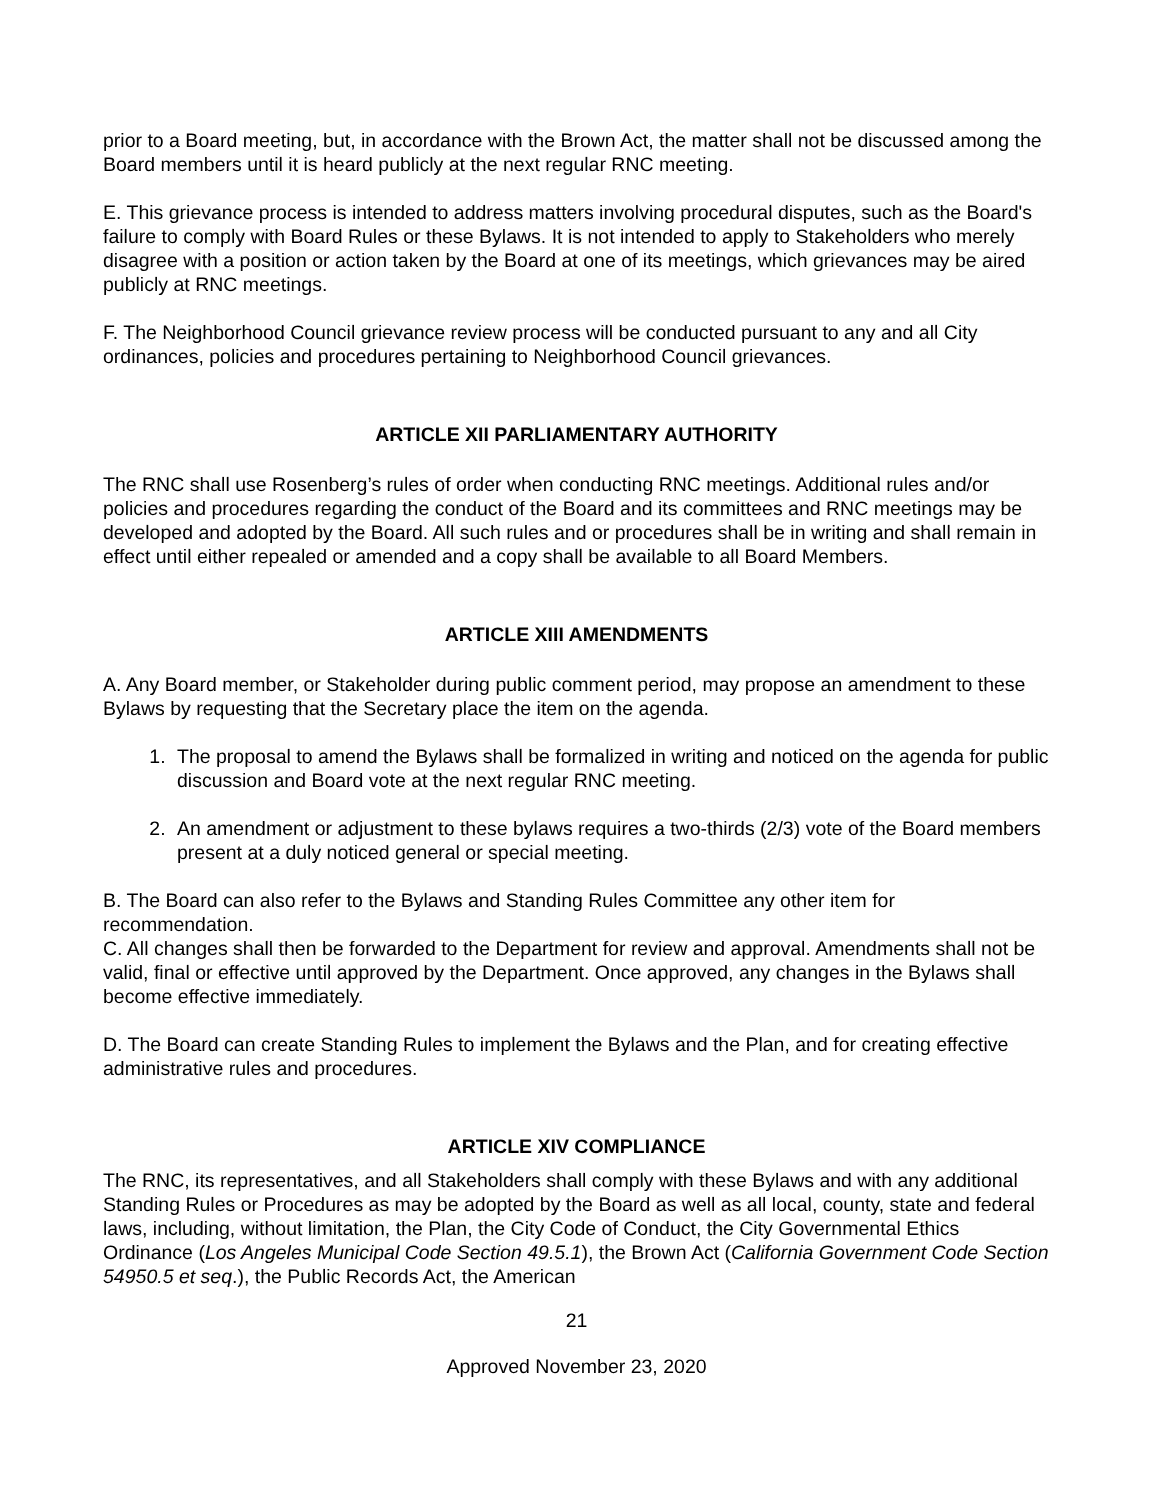prior to a Board meeting, but, in accordance with the Brown Act, the matter shall not be discussed among the Board members until it is heard publicly at the next regular RNC meeting.
E. This grievance process is intended to address matters involving procedural disputes, such as the Board's failure to comply with Board Rules or these Bylaws. It is not intended to apply to Stakeholders who merely disagree with a position or action taken by the Board at one of its meetings, which grievances may be aired publicly at RNC meetings.
F. The Neighborhood Council grievance review process will be conducted pursuant to any and all City ordinances, policies and procedures pertaining to Neighborhood Council grievances.
ARTICLE XII PARLIAMENTARY AUTHORITY
The RNC shall use Rosenberg’s rules of order when conducting RNC meetings. Additional rules and/or policies and procedures regarding the conduct of the Board and its committees and RNC meetings may be developed and adopted by the Board. All such rules and or procedures shall be in writing and shall remain in effect until either repealed or amended and a copy shall be available to all Board Members.
ARTICLE XIII AMENDMENTS
A. Any Board member, or Stakeholder during public comment period, may propose an amendment to these Bylaws by requesting that the Secretary place the item on the agenda.
1. The proposal to amend the Bylaws shall be formalized in writing and noticed on the agenda for public discussion and Board vote at the next regular RNC meeting.
2. An amendment or adjustment to these bylaws requires a two-thirds (2/3) vote of the Board members present at a duly noticed general or special meeting.
B. The Board can also refer to the Bylaws and Standing Rules Committee any other item for recommendation.
C. All changes shall then be forwarded to the Department for review and approval. Amendments shall not be valid, final or effective until approved by the Department. Once approved, any changes in the Bylaws shall become effective immediately.
D. The Board can create Standing Rules to implement the Bylaws and the Plan, and for creating effective administrative rules and procedures.
ARTICLE XIV COMPLIANCE
The RNC, its representatives, and all Stakeholders shall comply with these Bylaws and with any additional Standing Rules or Procedures as may be adopted by the Board as well as all local, county, state and federal laws, including, without limitation, the Plan, the City Code of Conduct, the City Governmental Ethics Ordinance (Los Angeles Municipal Code Section 49.5.1), the Brown Act (California Government Code Section 54950.5 et seq.), the Public Records Act, the American
21
Approved November 23, 2020